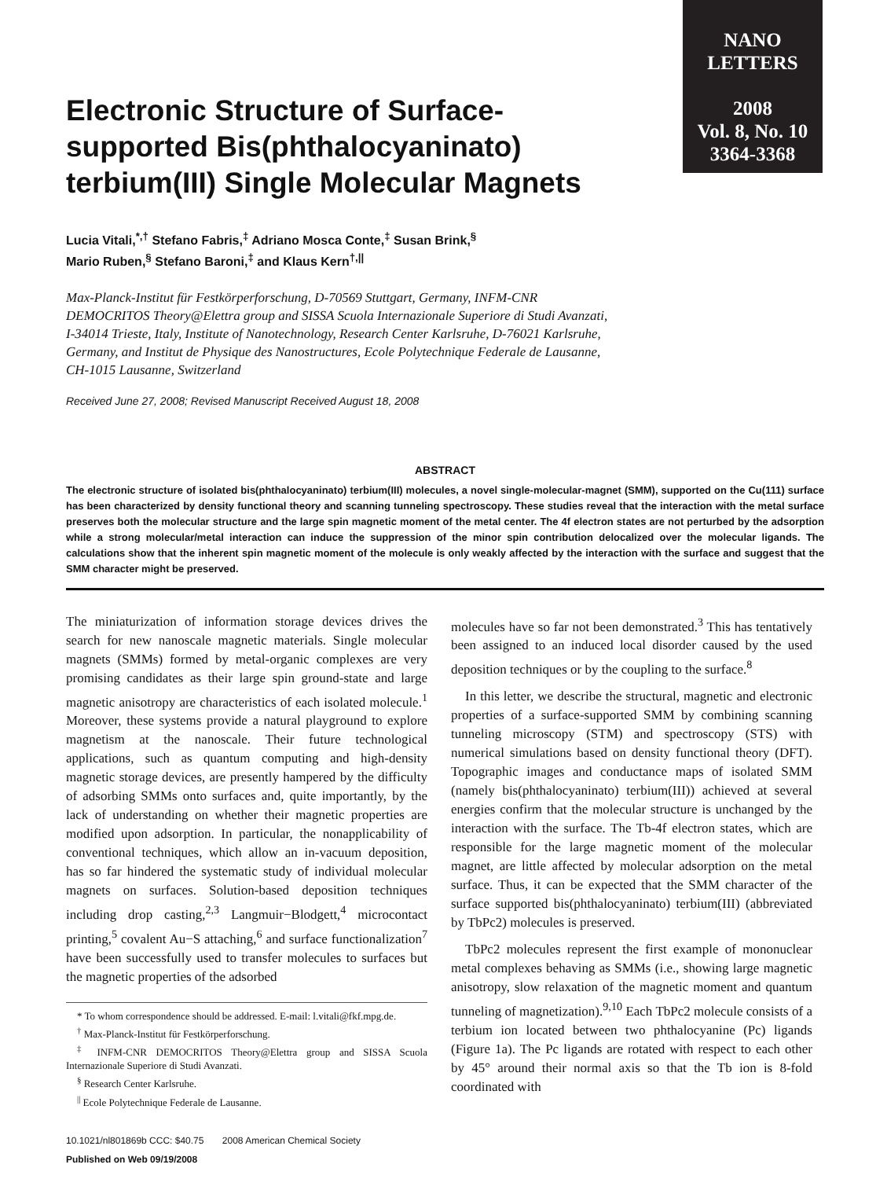NANO
LETTERS
2008
Vol. 8, No. 10
3364-3368
Electronic Structure of Surface-supported Bis(phthalocyaninato) terbium(III) Single Molecular Magnets
Lucia Vitali,<sup>*,†</sup> Stefano Fabris,<sup>‡</sup> Adriano Mosca Conte,<sup>‡</sup> Susan Brink,<sup>§</sup>
Mario Ruben,<sup>§</sup> Stefano Baroni,<sup>‡</sup> and Klaus Kern<sup>†,||</sup>
Max-Planck-Institut für Festkörperforschung, D-70569 Stuttgart, Germany, INFM-CNR DEMOCRITOS Theory@Elettra group and SISSA Scuola Internazionale Superiore di Studi Avanzati, I-34014 Trieste, Italy, Institute of Nanotechnology, Research Center Karlsruhe, D-76021 Karlsruhe, Germany, and Institut de Physique des Nanostructures, Ecole Polytechnique Federale de Lausanne, CH-1015 Lausanne, Switzerland
Received June 27, 2008; Revised Manuscript Received August 18, 2008
ABSTRACT
The electronic structure of isolated bis(phthalocyaninato) terbium(III) molecules, a novel single-molecular-magnet (SMM), supported on the Cu(111) surface has been characterized by density functional theory and scanning tunneling spectroscopy. These studies reveal that the interaction with the metal surface preserves both the molecular structure and the large spin magnetic moment of the metal center. The 4f electron states are not perturbed by the adsorption while a strong molecular/metal interaction can induce the suppression of the minor spin contribution delocalized over the molecular ligands. The calculations show that the inherent spin magnetic moment of the molecule is only weakly affected by the interaction with the surface and suggest that the SMM character might be preserved.
The miniaturization of information storage devices drives the search for new nanoscale magnetic materials. Single molecular magnets (SMMs) formed by metal-organic complexes are very promising candidates as their large spin ground-state and large magnetic anisotropy are characteristics of each isolated molecule.<sup>1</sup> Moreover, these systems provide a natural playground to explore magnetism at the nanoscale. Their future technological applications, such as quantum computing and high-density magnetic storage devices, are presently hampered by the difficulty of adsorbing SMMs onto surfaces and, quite importantly, by the lack of understanding on whether their magnetic properties are modified upon adsorption. In particular, the nonapplicability of conventional techniques, which allow an in-vacuum deposition, has so far hindered the systematic study of individual molecular magnets on surfaces. Solution-based deposition techniques including drop casting,<sup>2,3</sup> Langmuir−Blodgett,<sup>4</sup> microcontact printing,<sup>5</sup> covalent Au−S attaching,<sup>6</sup> and surface functionalization<sup>7</sup> have been successfully used to transfer molecules to surfaces but the magnetic properties of the adsorbed
* To whom correspondence should be addressed. E-mail: l.vitali@fkf.mpg.de.
<sup>†</sup> Max-Planck-Institut für Festkörperforschung.
<sup>‡</sup> INFM-CNR DEMOCRITOS Theory@Elettra group and SISSA Scuola Internazionale Superiore di Studi Avanzati.
<sup>§</sup> Research Center Karlsruhe.
<sup>||</sup> Ecole Polytechnique Federale de Lausanne.
10.1021/nl801869b CCC: $40.75 2008 American Chemical Society
Published on Web 09/19/2008
molecules have so far not been demonstrated.<sup>3</sup> This has tentatively been assigned to an induced local disorder caused by the used deposition techniques or by the coupling to the surface.<sup>8</sup>
In this letter, we describe the structural, magnetic and electronic properties of a surface-supported SMM by combining scanning tunneling microscopy (STM) and spectroscopy (STS) with numerical simulations based on density functional theory (DFT). Topographic images and conductance maps of isolated SMM (namely bis(phthalocyaninato) terbium(III)) achieved at several energies confirm that the molecular structure is unchanged by the interaction with the surface. The Tb-4f electron states, which are responsible for the large magnetic moment of the molecular magnet, are little affected by molecular adsorption on the metal surface. Thus, it can be expected that the SMM character of the surface supported bis(phthalocyaninato) terbium(III) (abbreviated by TbPc2) molecules is preserved.
TbPc2 molecules represent the first example of mononuclear metal complexes behaving as SMMs (i.e., showing large magnetic anisotropy, slow relaxation of the magnetic moment and quantum tunneling of magnetization).<sup>9,10</sup> Each TbPc2 molecule consists of a terbium ion located between two phthalocyanine (Pc) ligands (Figure 1a). The Pc ligands are rotated with respect to each other by 45° around their normal axis so that the Tb ion is 8-fold coordinated with